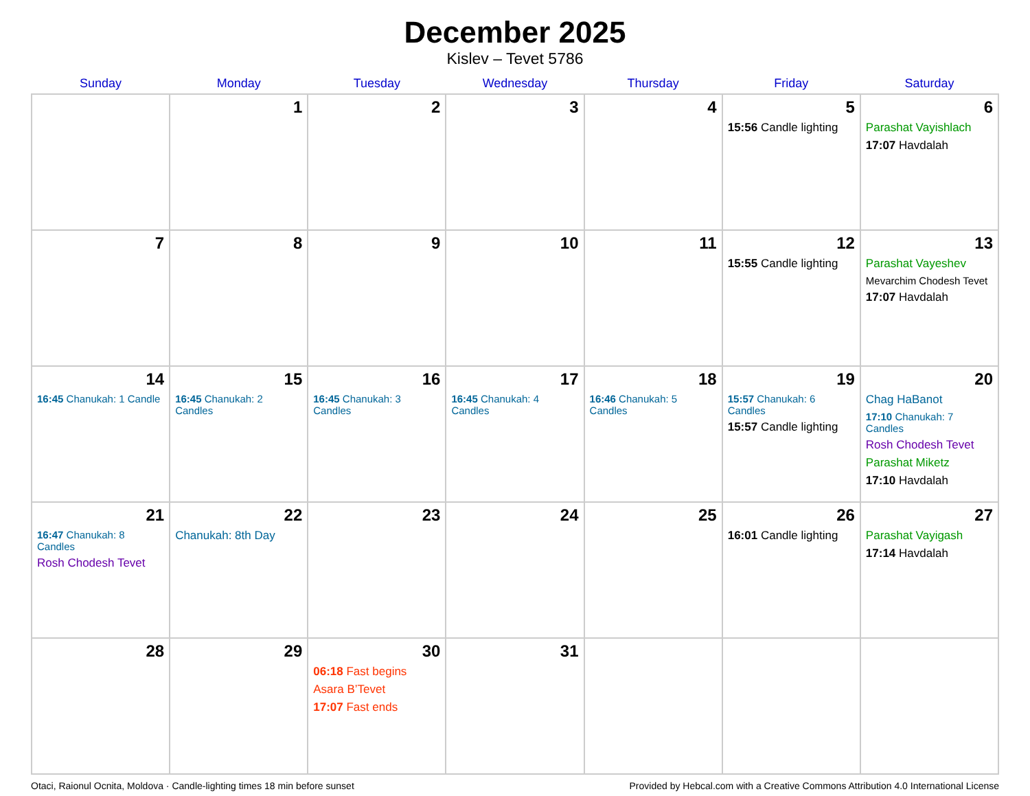December 2025
Kislev – Tevet 5786
| Sunday | Monday | Tuesday | Wednesday | Thursday | Friday | Saturday |
| --- | --- | --- | --- | --- | --- | --- |
| | 1 | 2 | 3 | 4 | 5 15:56 Candle lighting | 6 Parashat Vayishlach 17:07 Havdalah |
| 7 | 8 | 9 | 10 | 11 | 12 15:55 Candle lighting | 13 Parashat Vayeshev Mevarchim Chodesh Tevet 17:07 Havdalah |
| 14 16:45 Chanukah: 1 Candle | 15 16:45 Chanukah: 2 Candles | 16 16:45 Chanukah: 3 Candles | 17 16:45 Chanukah: 4 Candles | 18 16:46 Chanukah: 5 Candles | 19 15:57 Chanukah: 6 Candles 15:57 Candle lighting | 20 Chag HaBanot 17:10 Chanukah: 7 Candles Rosh Chodesh Tevet Parashat Miketz 17:10 Havdalah |
| 21 16:47 Chanukah: 8 Candles Rosh Chodesh Tevet | 22 Chanukah: 8th Day | 23 | 24 | 25 | 26 16:01 Candle lighting | 27 Parashat Vayigash 17:14 Havdalah |
| 28 | 29 | 30 06:18 Fast begins Asara B’Tevet 17:07 Fast ends | 31 | | | |
Otaci, Raionul Ocnita, Moldova · Candle-lighting times 18 min before sunset Provided by Hebcal.com with a Creative Commons Attribution 4.0 International License